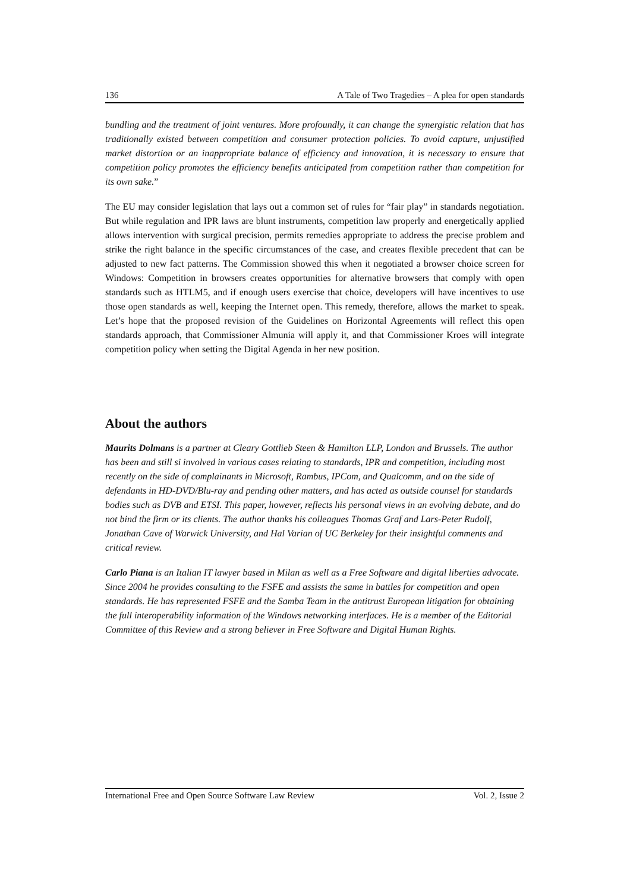136 A Tale of Two Tragedies – A plea for open standards
bundling and the treatment of joint ventures. More profoundly, it can change the synergistic relation that has traditionally existed between competition and consumer protection policies. To avoid capture, unjustified market distortion or an inappropriate balance of efficiency and innovation, it is necessary to ensure that competition policy promotes the efficiency benefits anticipated from competition rather than competition for its own sake.”
The EU may consider legislation that lays out a common set of rules for “fair play” in standards negotiation. But while regulation and IPR laws are blunt instruments, competition law properly and energetically applied allows intervention with surgical precision, permits remedies appropriate to address the precise problem and strike the right balance in the specific circumstances of the case, and creates flexible precedent that can be adjusted to new fact patterns. The Commission showed this when it negotiated a browser choice screen for Windows: Competition in browsers creates opportunities for alternative browsers that comply with open standards such as HTLM5, and if enough users exercise that choice, developers will have incentives to use those open standards as well, keeping the Internet open. This remedy, therefore, allows the market to speak. Let’s hope that the proposed revision of the Guidelines on Horizontal Agreements will reflect this open standards approach, that Commissioner Almunia will apply it, and that Commissioner Kroes will integrate competition policy when setting the Digital Agenda in her new position.
About the authors
Maurits Dolmans is a partner at Cleary Gottlieb Steen & Hamilton LLP, London and Brussels. The author has been and still si involved in various cases relating to standards, IPR and competition, including most recently on the side of complainants in Microsoft, Rambus, IPCom, and Qualcomm, and on the side of defendants in HD-DVD/Blu-ray and pending other matters, and has acted as outside counsel for standards bodies such as DVB and ETSI. This paper, however, reflects his personal views in an evolving debate, and do not bind the firm or its clients. The author thanks his colleagues Thomas Graf and Lars-Peter Rudolf, Jonathan Cave of Warwick University, and Hal Varian of UC Berkeley for their insightful comments and critical review.
Carlo Piana is an Italian IT lawyer based in Milan as well as a Free Software and digital liberties advocate. Since 2004 he provides consulting to the FSFE and assists the same in battles for competition and open standards. He has represented FSFE and the Samba Team in the antitrust European litigation for obtaining the full interoperability information of the Windows networking interfaces. He is a member of the Editorial Committee of this Review and a strong believer in Free Software and Digital Human Rights.
International Free and Open Source Software Law Review Vol. 2, Issue 2